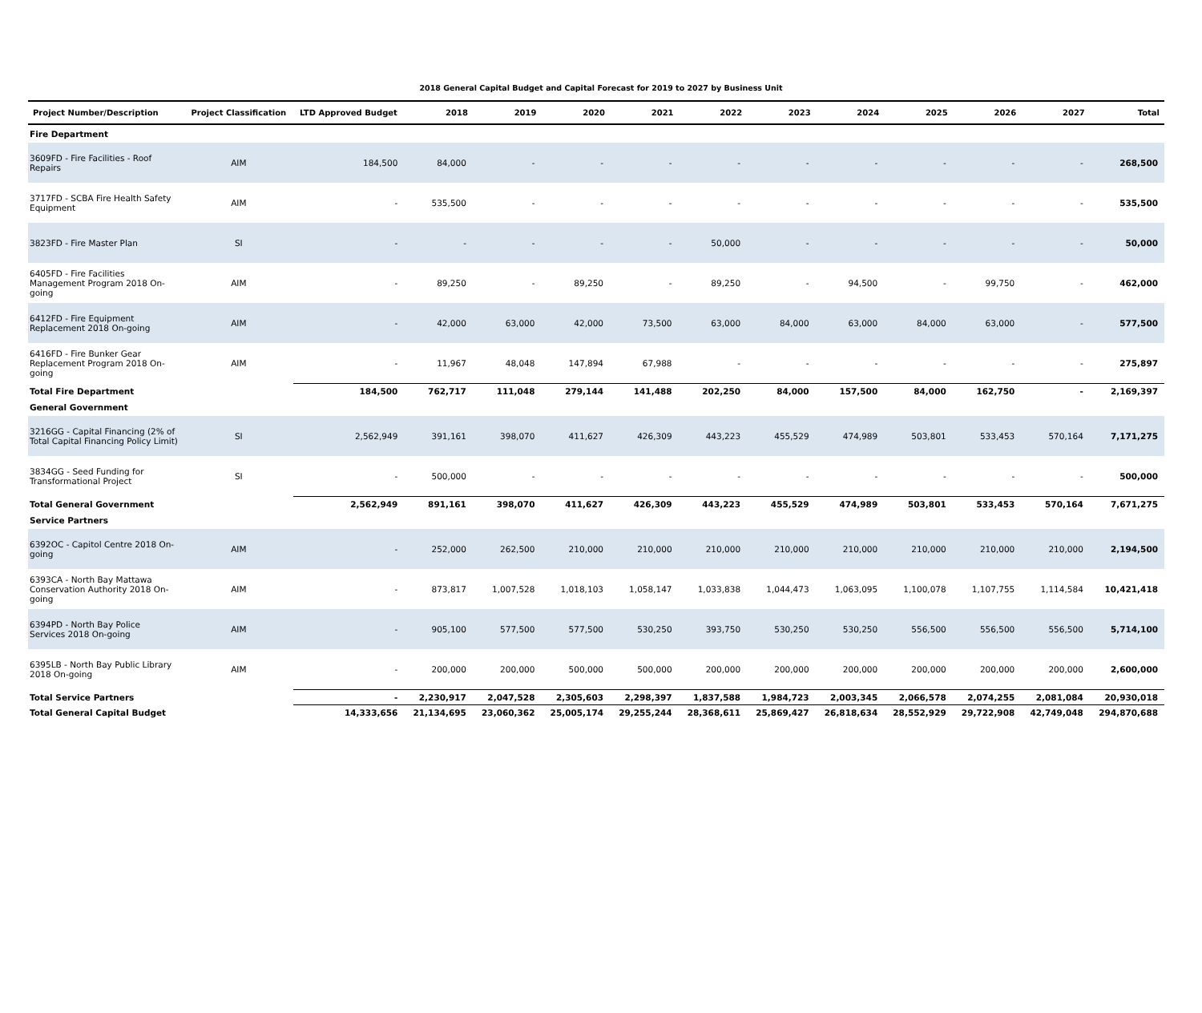2018 General Capital Budget and Capital Forecast for 2019 to 2027 by Business Unit
| Project Number/Description | Project Classification | LTD Approved Budget | 2018 | 2019 | 2020 | 2021 | 2022 | 2023 | 2024 | 2025 | 2026 | 2027 | Total |
| --- | --- | --- | --- | --- | --- | --- | --- | --- | --- | --- | --- | --- | --- |
| Fire Department | | | | | | | | | | | | | |
| 3609FD - Fire Facilities - Roof Repairs | AIM | 184,500 | 84,000 | - | - | - | - | - | - | - | - | - | 268,500 |
| 3717FD - SCBA Fire Health Safety Equipment | AIM | - | 535,500 | - | - | - | - | - | - | - | - | - | 535,500 |
| 3823FD - Fire Master Plan | SI | - | - | - | - | - | 50,000 | - | - | - | - | - | 50,000 |
| 6405FD - Fire Facilities Management Program 2018 On-going | AIM | - | 89,250 | - | 89,250 | - | 89,250 | - | 94,500 | - | 99,750 | - | 462,000 |
| 6412FD - Fire Equipment Replacement 2018 On-going | AIM | - | 42,000 | 63,000 | 42,000 | 73,500 | 63,000 | 84,000 | 63,000 | 84,000 | 63,000 | - | 577,500 |
| 6416FD - Fire Bunker Gear Replacement Program 2018 On-going | AIM | - | 11,967 | 48,048 | 147,894 | 67,988 | - | - | - | - | - | - | 275,897 |
| Total Fire Department | | 184,500 | 762,717 | 111,048 | 279,144 | 141,488 | 202,250 | 84,000 | 157,500 | 84,000 | 162,750 | - | 2,169,397 |
| General Government | | | | | | | | | | | | | |
| 3216GG - Capital Financing (2% of Total Capital Financing Policy Limit) | SI | 2,562,949 | 391,161 | 398,070 | 411,627 | 426,309 | 443,223 | 455,529 | 474,989 | 503,801 | 533,453 | 570,164 | 7,171,275 |
| 3834GG - Seed Funding for Transformational Project | SI | - | 500,000 | - | - | - | - | - | - | - | - | - | 500,000 |
| Total General Government | | 2,562,949 | 891,161 | 398,070 | 411,627 | 426,309 | 443,223 | 455,529 | 474,989 | 503,801 | 533,453 | 570,164 | 7,671,275 |
| Service Partners | | | | | | | | | | | | | |
| 6392OC - Capitol Centre 2018 On-going | AIM | - | 252,000 | 262,500 | 210,000 | 210,000 | 210,000 | 210,000 | 210,000 | 210,000 | 210,000 | 210,000 | 2,194,500 |
| 6393CA - North Bay Mattawa Conservation Authority 2018 On-going | AIM | - | 873,817 | 1,007,528 | 1,018,103 | 1,058,147 | 1,033,838 | 1,044,473 | 1,063,095 | 1,100,078 | 1,107,755 | 1,114,584 | 10,421,418 |
| 6394PD - North Bay Police Services 2018 On-going | AIM | - | 905,100 | 577,500 | 577,500 | 530,250 | 393,750 | 530,250 | 530,250 | 556,500 | 556,500 | 556,500 | 5,714,100 |
| 6395LB - North Bay Public Library 2018 On-going | AIM | - | 200,000 | 200,000 | 500,000 | 500,000 | 200,000 | 200,000 | 200,000 | 200,000 | 200,000 | 200,000 | 2,600,000 |
| Total Service Partners | | - | 2,230,917 | 2,047,528 | 2,305,603 | 2,298,397 | 1,837,588 | 1,984,723 | 2,003,345 | 2,066,578 | 2,074,255 | 2,081,084 | 20,930,018 |
| Total General Capital Budget | | 14,333,656 | 21,134,695 | 23,060,362 | 25,005,174 | 29,255,244 | 28,368,611 | 25,869,427 | 26,818,634 | 28,552,929 | 29,722,908 | 42,749,048 | 294,870,688 |